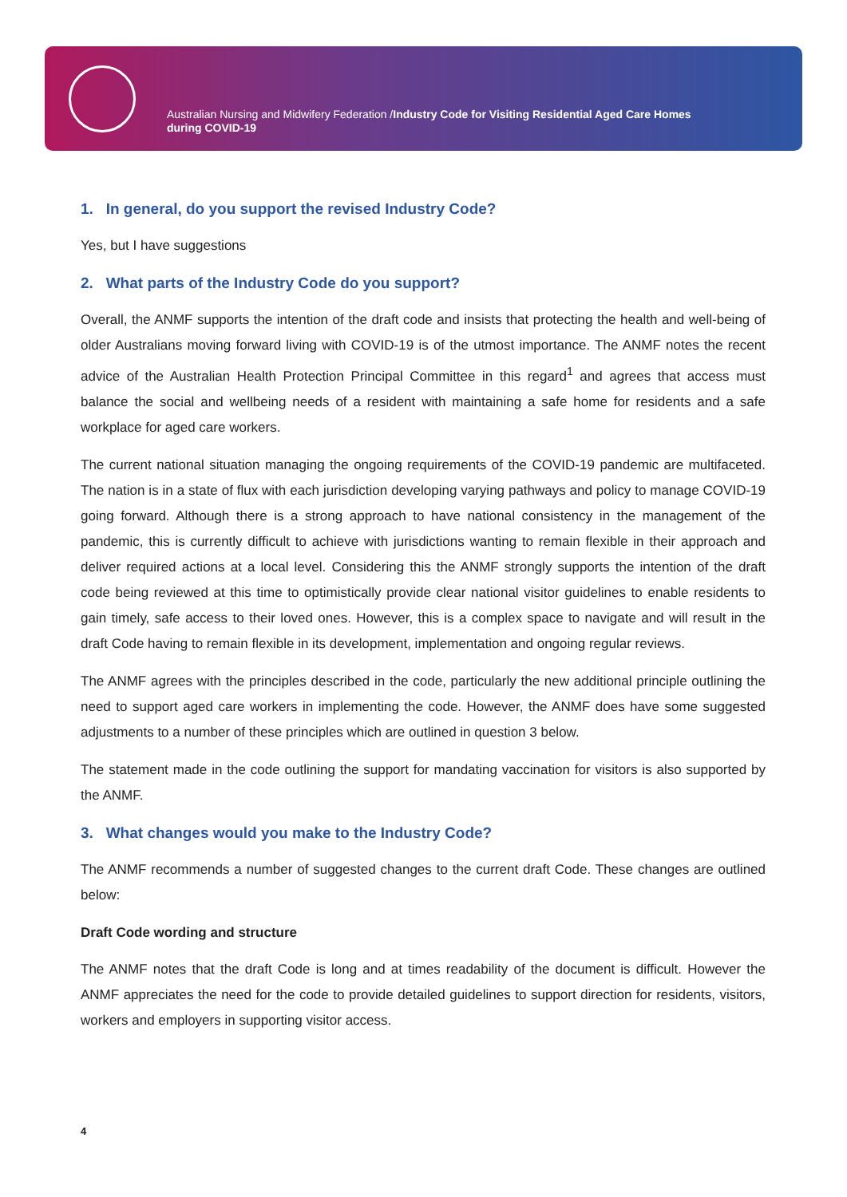Australian Nursing and Midwifery Federation /Industry Code for Visiting Residential Aged Care Homes during COVID-19
1. In general, do you support the revised Industry Code?
Yes, but I have suggestions
2. What parts of the Industry Code do you support?
Overall, the ANMF supports the intention of the draft code and insists that protecting the health and well-being of older Australians moving forward living with COVID-19 is of the utmost importance. The ANMF notes the recent advice of the Australian Health Protection Principal Committee in this regard<sup>1</sup> and agrees that access must balance the social and wellbeing needs of a resident with maintaining a safe home for residents and a safe workplace for aged care workers.
The current national situation managing the ongoing requirements of the COVID-19 pandemic are multifaceted. The nation is in a state of flux with each jurisdiction developing varying pathways and policy to manage COVID-19 going forward. Although there is a strong approach to have national consistency in the management of the pandemic, this is currently difficult to achieve with jurisdictions wanting to remain flexible in their approach and deliver required actions at a local level. Considering this the ANMF strongly supports the intention of the draft code being reviewed at this time to optimistically provide clear national visitor guidelines to enable residents to gain timely, safe access to their loved ones. However, this is a complex space to navigate and will result in the draft Code having to remain flexible in its development, implementation and ongoing regular reviews.
The ANMF agrees with the principles described in the code, particularly the new additional principle outlining the need to support aged care workers in implementing the code. However, the ANMF does have some suggested adjustments to a number of these principles which are outlined in question 3 below.
The statement made in the code outlining the support for mandating vaccination for visitors is also supported by the ANMF.
3. What changes would you make to the Industry Code?
The ANMF recommends a number of suggested changes to the current draft Code. These changes are outlined below:
Draft Code wording and structure
The ANMF notes that the draft Code is long and at times readability of the document is difficult. However the ANMF appreciates the need for the code to provide detailed guidelines to support direction for residents, visitors, workers and employers in supporting visitor access.
4